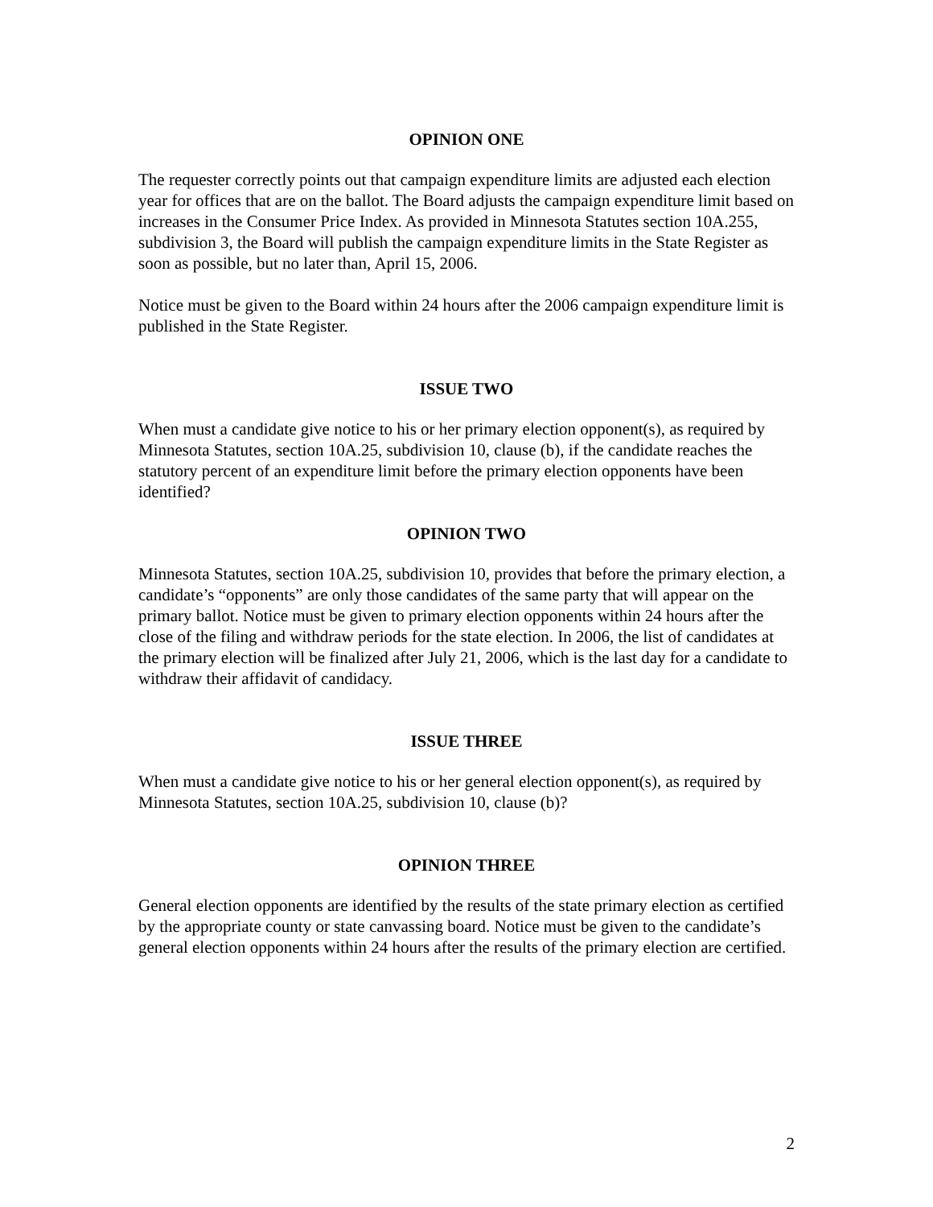OPINION ONE
The requester correctly points out that campaign expenditure limits are adjusted each election year for offices that are on the ballot. The Board adjusts the campaign expenditure limit based on increases in the Consumer Price Index. As provided in Minnesota Statutes section 10A.255, subdivision 3, the Board will publish the campaign expenditure limits in the State Register as soon as possible, but no later than, April 15, 2006.
Notice must be given to the Board within 24 hours after the 2006 campaign expenditure limit is published in the State Register.
ISSUE TWO
When must a candidate give notice to his or her primary election opponent(s), as required by Minnesota Statutes, section 10A.25, subdivision 10, clause (b), if the candidate reaches the statutory percent of an expenditure limit before the primary election opponents have been identified?
OPINION TWO
Minnesota Statutes, section 10A.25, subdivision 10, provides that before the primary election, a candidate’s “opponents” are only those candidates of the same party that will appear on the primary ballot. Notice must be given to primary election opponents within 24 hours after the close of the filing and withdraw periods for the state election. In 2006, the list of candidates at the primary election will be finalized after July 21, 2006, which is the last day for a candidate to withdraw their affidavit of candidacy.
ISSUE THREE
When must a candidate give notice to his or her general election opponent(s), as required by Minnesota Statutes, section 10A.25, subdivision 10, clause (b)?
OPINION THREE
General election opponents are identified by the results of the state primary election as certified by the appropriate county or state canvassing board. Notice must be given to the candidate’s general election opponents within 24 hours after the results of the primary election are certified.
2